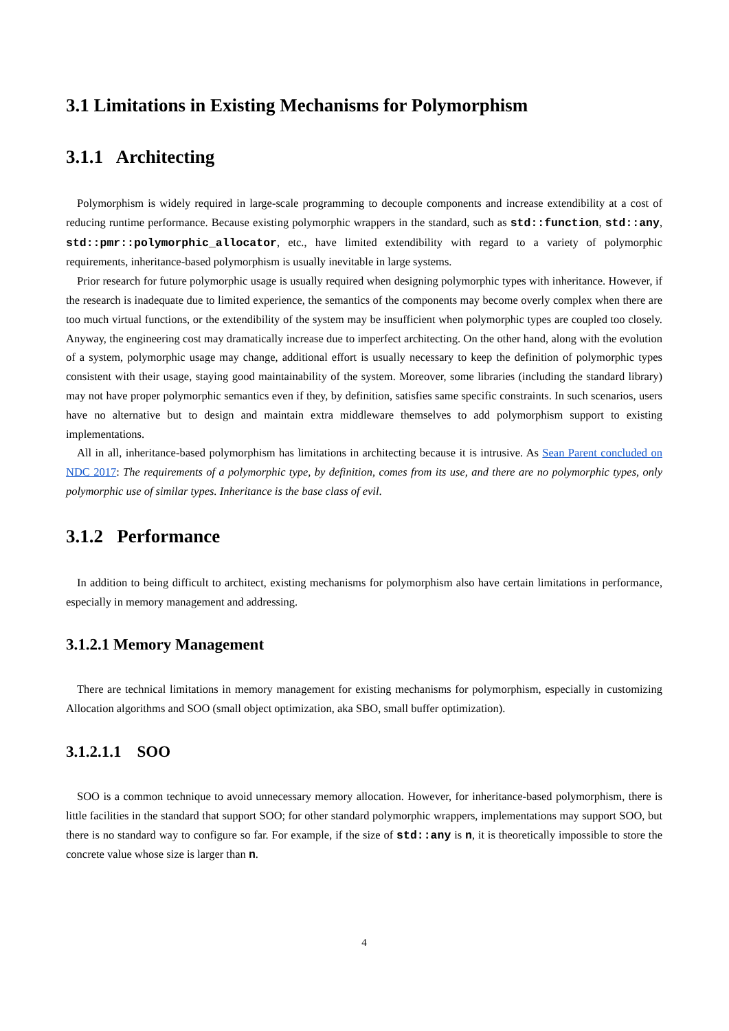3.1 Limitations in Existing Mechanisms for Polymorphism
3.1.1 Architecting
Polymorphism is widely required in large-scale programming to decouple components and increase extendibility at a cost of reducing runtime performance. Because existing polymorphic wrappers in the standard, such as std::function, std::any, std::pmr::polymorphic_allocator, etc., have limited extendibility with regard to a variety of polymorphic requirements, inheritance-based polymorphism is usually inevitable in large systems.
Prior research for future polymorphic usage is usually required when designing polymorphic types with inheritance. However, if the research is inadequate due to limited experience, the semantics of the components may become overly complex when there are too much virtual functions, or the extendibility of the system may be insufficient when polymorphic types are coupled too closely. Anyway, the engineering cost may dramatically increase due to imperfect architecting. On the other hand, along with the evolution of a system, polymorphic usage may change, additional effort is usually necessary to keep the definition of polymorphic types consistent with their usage, staying good maintainability of the system. Moreover, some libraries (including the standard library) may not have proper polymorphic semantics even if they, by definition, satisfies same specific constraints. In such scenarios, users have no alternative but to design and maintain extra middleware themselves to add polymorphism support to existing implementations.
All in all, inheritance-based polymorphism has limitations in architecting because it is intrusive. As Sean Parent concluded on NDC 2017: The requirements of a polymorphic type, by definition, comes from its use, and there are no polymorphic types, only polymorphic use of similar types. Inheritance is the base class of evil.
3.1.2 Performance
In addition to being difficult to architect, existing mechanisms for polymorphism also have certain limitations in performance, especially in memory management and addressing.
3.1.2.1 Memory Management
There are technical limitations in memory management for existing mechanisms for polymorphism, especially in customizing Allocation algorithms and SOO (small object optimization, aka SBO, small buffer optimization).
3.1.2.1.1 SOO
SOO is a common technique to avoid unnecessary memory allocation. However, for inheritance-based polymorphism, there is little facilities in the standard that support SOO; for other standard polymorphic wrappers, implementations may support SOO, but there is no standard way to configure so far. For example, if the size of std::any is n, it is theoretically impossible to store the concrete value whose size is larger than n.
4